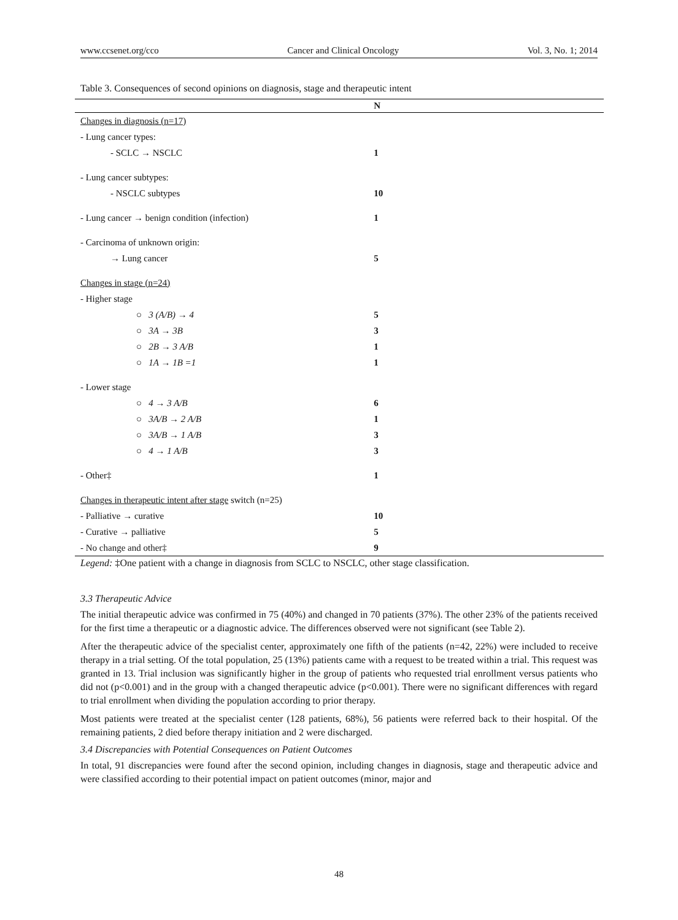www.ccsenet.org/cco Cancer and Clinical Oncology Vol. 3, No. 1; 2014
Table 3. Consequences of second opinions on diagnosis, stage and therapeutic intent
| | N |
| --- | --- |
| Changes in diagnosis (n=17) | |
| - Lung cancer types: | |
| - SCLC → NSCLC | 1 |
| - Lung cancer subtypes: | |
| - NSCLC subtypes | 10 |
| - Lung cancer → benign condition (infection) | 1 |
| - Carcinoma of unknown origin: | |
| → Lung cancer | 5 |
| Changes in stage (n=24) | |
| - Higher stage | |
| ○ 3 (A/B) → 4 | 5 |
| ○ 3A → 3B | 3 |
| ○ 2B → 3 A/B | 1 |
| ○ 1A → 1B =1 | 1 |
| - Lower stage | |
| ○ 4 → 3 A/B | 6 |
| ○ 3A/B → 2 A/B | 1 |
| ○ 3A/B → 1 A/B | 3 |
| ○ 4 → 1 A/B | 3 |
| - Other‡ | 1 |
| Changes in therapeutic intent after stage switch (n=25) | |
| - Palliative → curative | 10 |
| - Curative → palliative | 5 |
| - No change and other‡ | 9 |
Legend: ‡One patient with a change in diagnosis from SCLC to NSCLC, other stage classification.
3.3 Therapeutic Advice
The initial therapeutic advice was confirmed in 75 (40%) and changed in 70 patients (37%). The other 23% of the patients received for the first time a therapeutic or a diagnostic advice. The differences observed were not significant (see Table 2).
After the therapeutic advice of the specialist center, approximately one fifth of the patients (n=42, 22%) were included to receive therapy in a trial setting. Of the total population, 25 (13%) patients came with a request to be treated within a trial. This request was granted in 13. Trial inclusion was significantly higher in the group of patients who requested trial enrollment versus patients who did not (p<0.001) and in the group with a changed therapeutic advice (p<0.001). There were no significant differences with regard to trial enrollment when dividing the population according to prior therapy.
Most patients were treated at the specialist center (128 patients, 68%), 56 patients were referred back to their hospital. Of the remaining patients, 2 died before therapy initiation and 2 were discharged.
3.4 Discrepancies with Potential Consequences on Patient Outcomes
In total, 91 discrepancies were found after the second opinion, including changes in diagnosis, stage and therapeutic advice and were classified according to their potential impact on patient outcomes (minor, major and
48